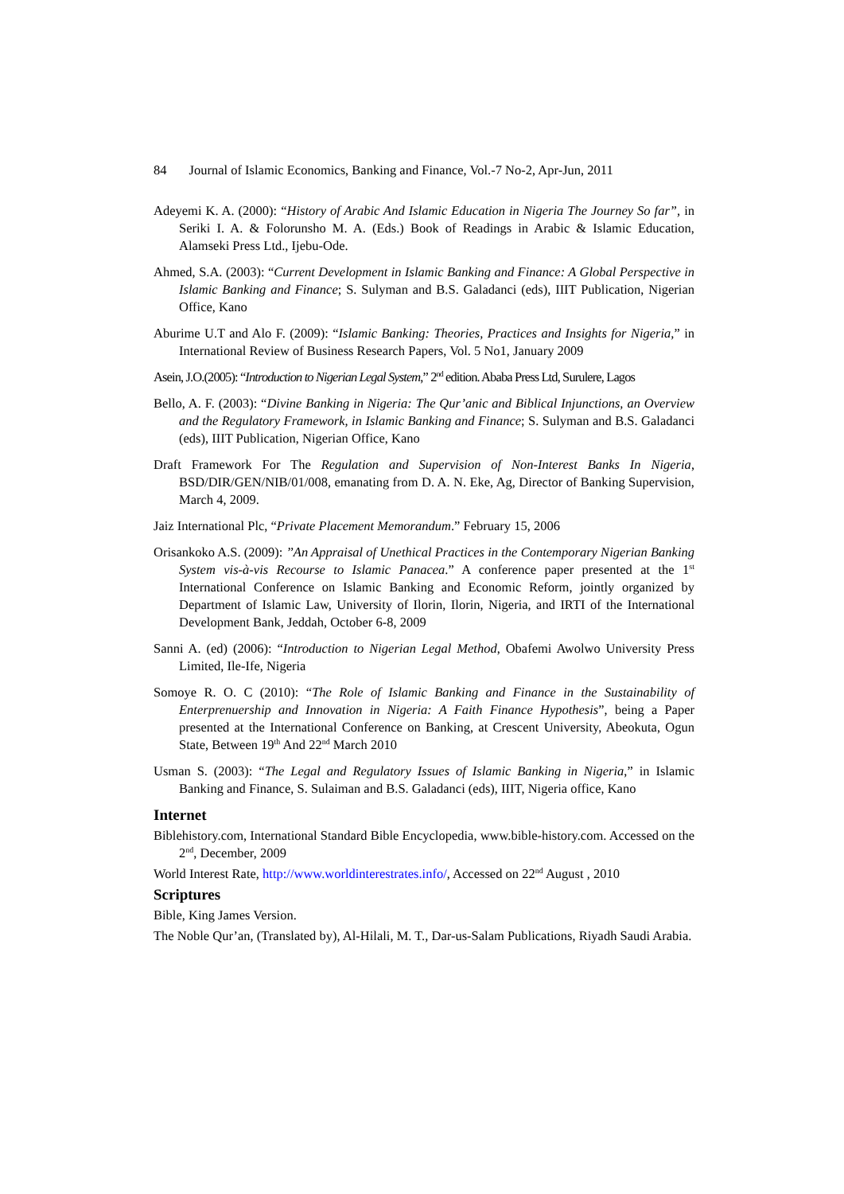84 Journal of Islamic Economics, Banking and Finance, Vol.-7 No-2, Apr-Jun, 2011
Adeyemi K. A. (2000): “History of Arabic And Islamic Education in Nigeria The Journey So far”, in Seriki I. A. & Folorunsho M. A. (Eds.) Book of Readings in Arabic & Islamic Education, Alamseki Press Ltd., Ijebu-Ode.
Ahmed, S.A. (2003): “Current Development in Islamic Banking and Finance: A Global Perspective in Islamic Banking and Finance; S. Sulyman and B.S. Galadanci (eds), IIIT Publication, Nigerian Office, Kano
Aburime U.T and Alo F. (2009): “Islamic Banking: Theories, Practices and Insights for Nigeria,” in International Review of Business Research Papers, Vol. 5 No1, January 2009
Asein, J.O.(2005): “Introduction to Nigerian Legal System,” 2<sup>nd</sup> edition. Ababa Press Ltd, Surulere, Lagos
Bello, A. F. (2003): “Divine Banking in Nigeria: The Qur’anic and Biblical Injunctions, an Overview and the Regulatory Framework, in Islamic Banking and Finance; S. Sulyman and B.S. Galadanci (eds), IIIT Publication, Nigerian Office, Kano
Draft Framework For The Regulation and Supervision of Non-Interest Banks In Nigeria, BSD/DIR/GEN/NIB/01/008, emanating from D. A. N. Eke, Ag, Director of Banking Supervision, March 4, 2009.
Jaiz International Plc, “Private Placement Memorandum.” February 15, 2006
Orisankoko A.S. (2009): ’’An Appraisal of Unethical Practices in the Contemporary Nigerian Banking System vis-à-vis Recourse to Islamic Panacea.” A conference paper presented at the 1<sup>st</sup> International Conference on Islamic Banking and Economic Reform, jointly organized by Department of Islamic Law, University of Ilorin, Ilorin, Nigeria, and IRTI of the International Development Bank, Jeddah, October 6-8, 2009
Sanni A. (ed) (2006): “Introduction to Nigerian Legal Method, Obafemi Awolwo University Press Limited, Ile-Ife, Nigeria
Somoye R. O. C (2010): “The Role of Islamic Banking and Finance in the Sustainability of Enterprenuership and Innovation in Nigeria: A Faith Finance Hypothesis”, being a Paper presented at the International Conference on Banking, at Crescent University, Abeokuta, Ogun State, Between 19<sup>th</sup> And 22<sup>nd</sup> March 2010
Usman S. (2003): “The Legal and Regulatory Issues of Islamic Banking in Nigeria,” in Islamic Banking and Finance, S. Sulaiman and B.S. Galadanci (eds), IIIT, Nigeria office, Kano
Internet
Biblehistory.com, International Standard Bible Encyclopedia, www.bible-history.com. Accessed on the 2<sup>nd</sup>, December, 2009
World Interest Rate, http://www.worldinterestrates.info/, Accessed on 22<sup>nd</sup> August , 2010
Scriptures
Bible, King James Version.
The Noble Qur’an, (Translated by), Al-Hilali, M. T., Dar-us-Salam Publications, Riyadh Saudi Arabia.